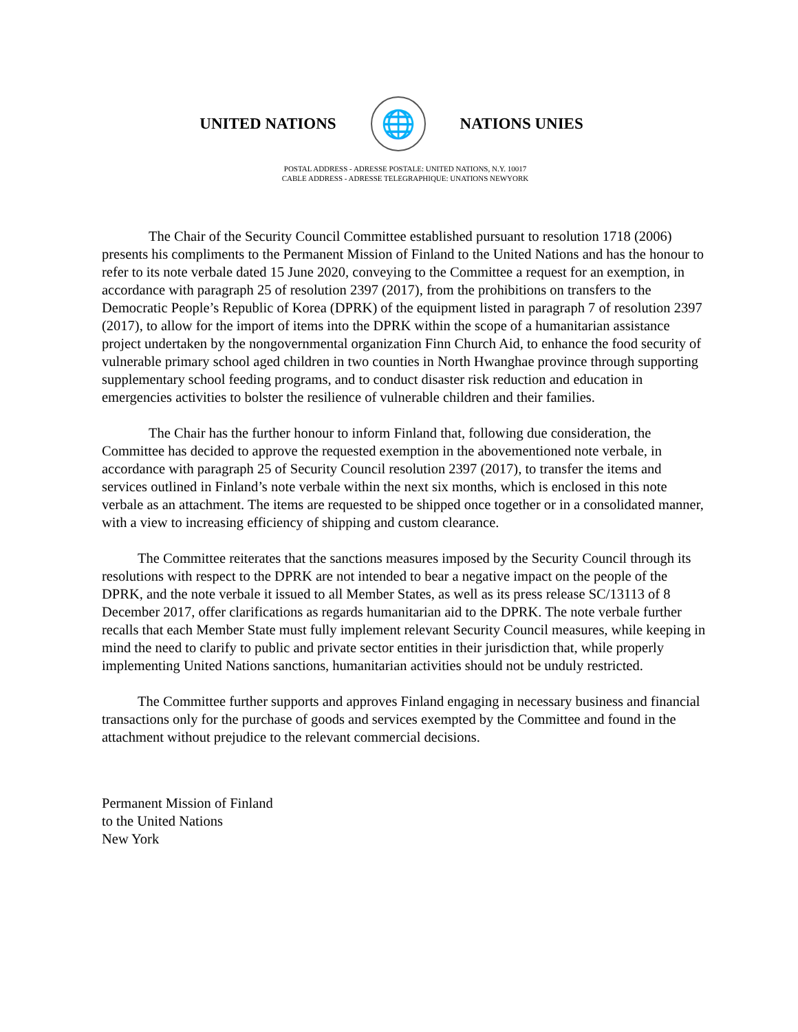UNITED NATIONS 🌐 NATIONS UNIES
POSTAL ADDRESS - ADRESSE POSTALE: UNITED NATIONS, N.Y. 10017
CABLE ADDRESS - ADRESSE TELEGRAPHIQUE: UNATIONS NEWYORK
The Chair of the Security Council Committee established pursuant to resolution 1718 (2006) presents his compliments to the Permanent Mission of Finland to the United Nations and has the honour to refer to its note verbale dated 15 June 2020, conveying to the Committee a request for an exemption, in accordance with paragraph 25 of resolution 2397 (2017), from the prohibitions on transfers to the Democratic People’s Republic of Korea (DPRK) of the equipment listed in paragraph 7 of resolution 2397 (2017), to allow for the import of items into the DPRK within the scope of a humanitarian assistance project undertaken by the nongovernmental organization Finn Church Aid, to enhance the food security of vulnerable primary school aged children in two counties in North Hwanghae province through supporting supplementary school feeding programs, and to conduct disaster risk reduction and education in emergencies activities to bolster the resilience of vulnerable children and their families.
The Chair has the further honour to inform Finland that, following due consideration, the Committee has decided to approve the requested exemption in the abovementioned note verbale, in accordance with paragraph 25 of Security Council resolution 2397 (2017), to transfer the items and services outlined in Finland’s note verbale within the next six months, which is enclosed in this note verbale as an attachment. The items are requested to be shipped once together or in a consolidated manner, with a view to increasing efficiency of shipping and custom clearance.
The Committee reiterates that the sanctions measures imposed by the Security Council through its resolutions with respect to the DPRK are not intended to bear a negative impact on the people of the DPRK, and the note verbale it issued to all Member States, as well as its press release SC/13113 of 8 December 2017, offer clarifications as regards humanitarian aid to the DPRK. The note verbale further recalls that each Member State must fully implement relevant Security Council measures, while keeping in mind the need to clarify to public and private sector entities in their jurisdiction that, while properly implementing United Nations sanctions, humanitarian activities should not be unduly restricted.
The Committee further supports and approves Finland engaging in necessary business and financial transactions only for the purchase of goods and services exempted by the Committee and found in the attachment without prejudice to the relevant commercial decisions.
Permanent Mission of Finland
to the United Nations
New York